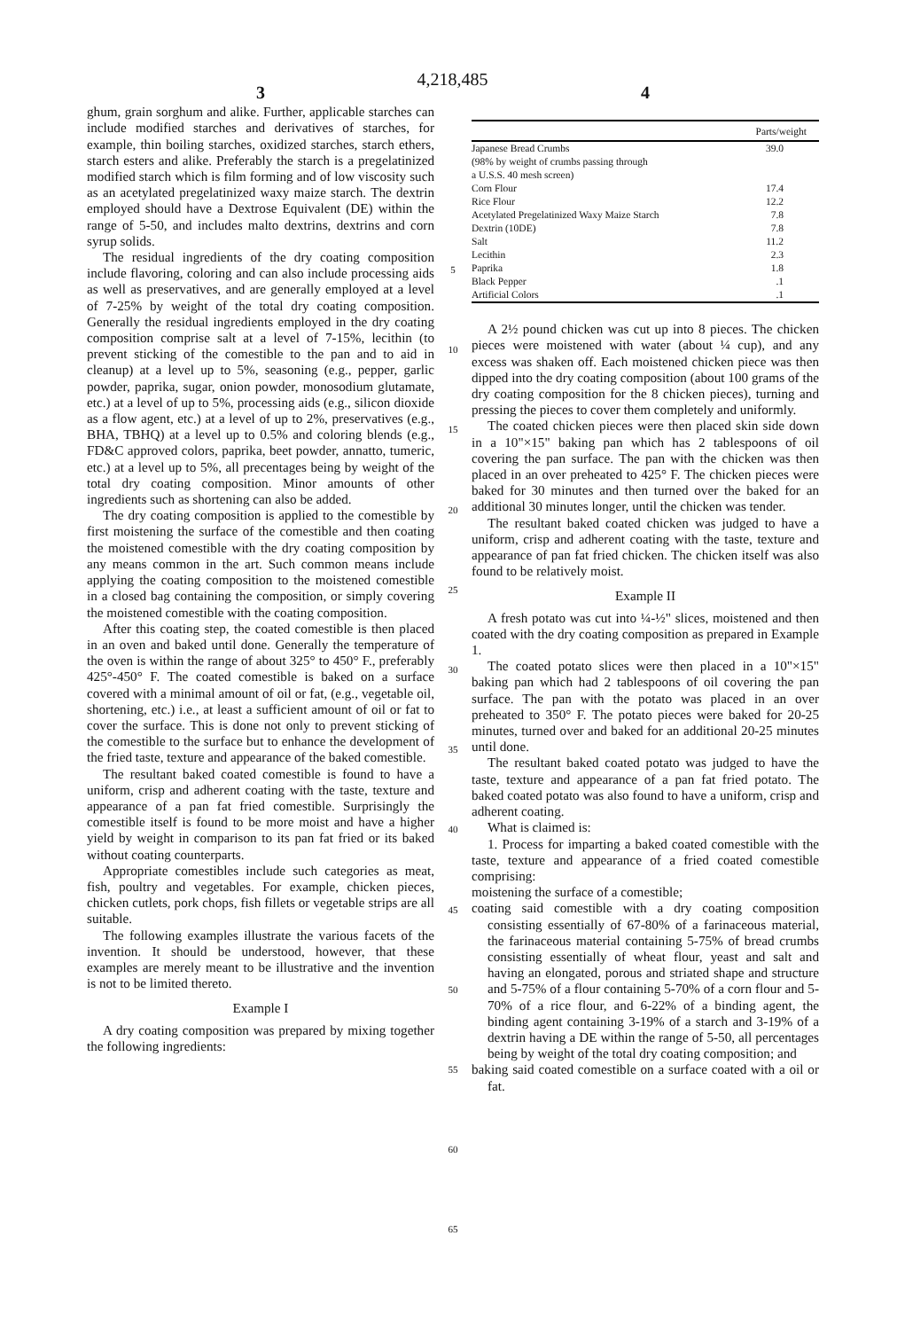4,218,485
3
ghum, grain sorghum and alike. Further, applicable starches can include modified starches and derivatives of starches, for example, thin boiling starches, oxidized starches, starch ethers, starch esters and alike. Preferably the starch is a pregelatinized modified starch which is film forming and of low viscosity such as an acetylated pregelatinized waxy maize starch. The dextrin employed should have a Dextrose Equivalent (DE) within the range of 5-50, and includes malto dextrins, dextrins and corn syrup solids.
The residual ingredients of the dry coating composition include flavoring, coloring and can also include processing aids as well as preservatives, and are generally employed at a level of 7-25% by weight of the total dry coating composition. Generally the residual ingredients employed in the dry coating composition comprise salt at a level of 7-15%, lecithin (to prevent sticking of the comestible to the pan and to aid in cleanup) at a level up to 5%, seasoning (e.g., pepper, garlic powder, paprika, sugar, onion powder, monosodium glutamate, etc.) at a level of up to 5%, processing aids (e.g., silicon dioxide as a flow agent, etc.) at a level of up to 2%, preservatives (e.g., BHA, TBHQ) at a level up to 0.5% and coloring blends (e.g., FD&C approved colors, paprika, beet powder, annatto, tumeric, etc.) at a level up to 5%, all precentages being by weight of the total dry coating composition. Minor amounts of other ingredients such as shortening can also be added.
The dry coating composition is applied to the comestible by first moistening the surface of the comestible and then coating the moistened comestible with the dry coating composition by any means common in the art. Such common means include applying the coating composition to the moistened comestible in a closed bag containing the composition, or simply covering the moistened comestible with the coating composition.
After this coating step, the coated comestible is then placed in an oven and baked until done. Generally the temperature of the oven is within the range of about 325° to 450° F., preferably 425°-450° F. The coated comestible is baked on a surface covered with a minimal amount of oil or fat, (e.g., vegetable oil, shortening, etc.) i.e., at least a sufficient amount of oil or fat to cover the surface. This is done not only to prevent sticking of the comestible to the surface but to enhance the development of the fried taste, texture and appearance of the baked comestible.
The resultant baked coated comestible is found to have a uniform, crisp and adherent coating with the taste, texture and appearance of a pan fat fried comestible. Surprisingly the comestible itself is found to be more moist and have a higher yield by weight in comparison to its pan fat fried or its baked without coating counterparts.
Appropriate comestibles include such categories as meat, fish, poultry and vegetables. For example, chicken pieces, chicken cutlets, pork chops, fish fillets or vegetable strips are all suitable.
The following examples illustrate the various facets of the invention. It should be understood, however, that these examples are merely meant to be illustrative and the invention is not to be limited thereto.
Example I
A dry coating composition was prepared by mixing together the following ingredients:
5
10
15
20
25
30
35
40
45
50
55
60
65
4
| | Parts/weight |
| --- | --- |
| Japanese Bread Crumbs | 39.0 |
| (98% by weight of crumbs passing through a U.S.S. 40 mesh screen) | |
| Corn Flour | 17.4 |
| Rice Flour | 12.2 |
| Acetylated Pregelatinized Waxy Maize Starch | 7.8 |
| Dextrin (10DE) | 7.8 |
| Salt | 11.2 |
| Lecithin | 2.3 |
| Paprika | 1.8 |
| Black Pepper | .1 |
| Artificial Colors | .1 |
A 2½ pound chicken was cut up into 8 pieces. The chicken pieces were moistened with water (about ¼ cup), and any excess was shaken off. Each moistened chicken piece was then dipped into the dry coating composition (about 100 grams of the dry coating composition for the 8 chicken pieces), turning and pressing the pieces to cover them completely and uniformly.
The coated chicken pieces were then placed skin side down in a 10"×15" baking pan which has 2 tablespoons of oil covering the pan surface. The pan with the chicken was then placed in an over preheated to 425° F. The chicken pieces were baked for 30 minutes and then turned over the baked for an additional 30 minutes longer, until the chicken was tender.
The resultant baked coated chicken was judged to have a uniform, crisp and adherent coating with the taste, texture and appearance of pan fat fried chicken. The chicken itself was also found to be relatively moist.
Example II
A fresh potato was cut into ¼-½" slices, moistened and then coated with the dry coating composition as prepared in Example 1.
The coated potato slices were then placed in a 10"×15" baking pan which had 2 tablespoons of oil covering the pan surface. The pan with the potato was placed in an over preheated to 350° F. The potato pieces were baked for 20-25 minutes, turned over and baked for an additional 20-25 minutes until done.
The resultant baked coated potato was judged to have the taste, texture and appearance of a pan fat fried potato. The baked coated potato was also found to have a uniform, crisp and adherent coating.
What is claimed is:
1. Process for imparting a baked coated comestible with the taste, texture and appearance of a fried coated comestible comprising:
moistening the surface of a comestible;
coating said comestible with a dry coating composition consisting essentially of 67-80% of a farinaceous material, the farinaceous material containing 5-75% of bread crumbs consisting essentially of wheat flour, yeast and salt and having an elongated, porous and striated shape and structure and 5-75% of a flour containing 5-70% of a corn flour and 5-70% of a rice flour, and 6-22% of a binding agent, the binding agent containing 3-19% of a starch and 3-19% of a dextrin having a DE within the range of 5-50, all percentages being by weight of the total dry coating composition; and
baking said coated comestible on a surface coated with a oil or fat.